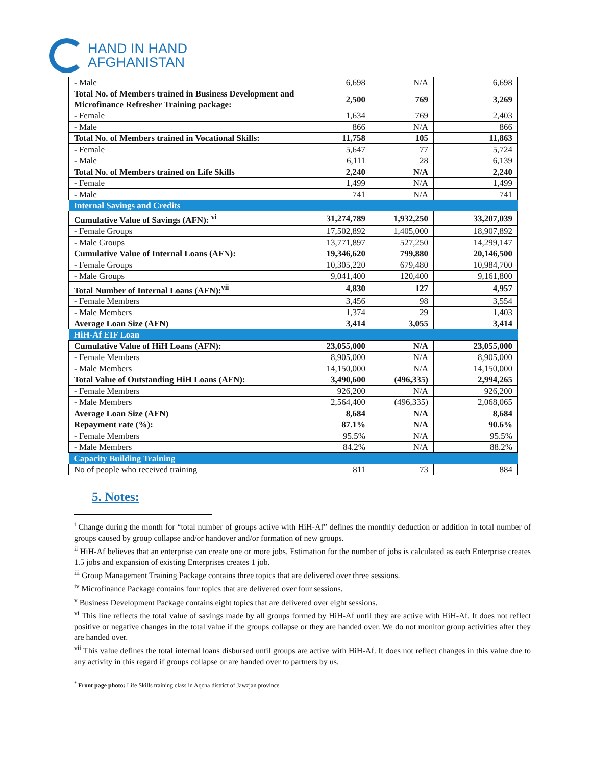HAND IN HAND
AFGHANISTAN
| - Male | 6,698 | N/A | 6,698 |
| Total No. of Members trained in Business Development and Microfinance Refresher Training package: | 2,500 | 769 | 3,269 |
| - Female | 1,634 | 769 | 2,403 |
| - Male | 866 | N/A | 866 |
| Total No. of Members trained in Vocational Skills: | 11,758 | 105 | 11,863 |
| - Female | 5,647 | 77 | 5,724 |
| - Male | 6,111 | 28 | 6,139 |
| Total No. of Members trained on Life Skills | 2,240 | N/A | 2,240 |
| - Female | 1,499 | N/A | 1,499 |
| - Male | 741 | N/A | 741 |
| Internal Savings and Credits | | | |
| Cumulative Value of Savings (AFN): <sup>vi</sup> | 31,274,789 | 1,932,250 | 33,207,039 |
| - Female Groups | 17,502,892 | 1,405,000 | 18,907,892 |
| - Male Groups | 13,771,897 | 527,250 | 14,299,147 |
| Cumulative Value of Internal Loans (AFN): | 19,346,620 | 799,880 | 20,146,500 |
| - Female Groups | 10,305,220 | 679,480 | 10,984,700 |
| - Male Groups | 9,041,400 | 120,400 | 9,161,800 |
| Total Number of Internal Loans (AFN):<sup>vii</sup> | 4,830 | 127 | 4,957 |
| - Female Members | 3,456 | 98 | 3,554 |
| - Male Members | 1,374 | 29 | 1,403 |
| Average Loan Size (AFN) | 3,414 | 3,055 | 3,414 |
| HiH-Af EIF Loan | | | |
| Cumulative Value of HiH Loans (AFN): | 23,055,000 | N/A | 23,055,000 |
| - Female Members | 8,905,000 | N/A | 8,905,000 |
| - Male Members | 14,150,000 | N/A | 14,150,000 |
| Total Value of Outstanding HiH Loans (AFN): | 3,490,600 | (496,335) | 2,994,265 |
| - Female Members | 926,200 | N/A | 926,200 |
| - Male Members | 2,564,400 | (496,335) | 2,068,065 |
| Average Loan Size (AFN) | 8,684 | N/A | 8,684 |
| Repayment rate (%): | 87.1% | N/A | 90.6% |
| - Female Members | 95.5% | N/A | 95.5% |
| - Male Members | 84.2% | N/A | 88.2% |
| Capacity Building Training | | | |
| No of people who received training | 811 | 73 | 884 |
5. Notes:
<sup>i</sup> Change during the month for “total number of groups active with HiH-Af” defines the monthly deduction or addition in total number of groups caused by group collapse and/or handover and/or formation of new groups.
<sup>ii</sup> HiH-Af believes that an enterprise can create one or more jobs. Estimation for the number of jobs is calculated as each Enterprise creates 1.5 jobs and expansion of existing Enterprises creates 1 job.
<sup>iii</sup> Group Management Training Package contains three topics that are delivered over three sessions.
<sup>iv</sup> Microfinance Package contains four topics that are delivered over four sessions.
<sup>v</sup> Business Development Package contains eight topics that are delivered over eight sessions.
<sup>vi</sup> This line reflects the total value of savings made by all groups formed by HiH-Af until they are active with HiH-Af. It does not reflect positive or negative changes in the total value if the groups collapse or they are handed over. We do not monitor group activities after they are handed over.
<sup>vii</sup> This value defines the total internal loans disbursed until groups are active with HiH-Af. It does not reflect changes in this value due to any activity in this regard if groups collapse or are handed over to partners by us.
<sup>*</sup> Front page photo: Life Skills training class in Aqcha district of Jawzjan province